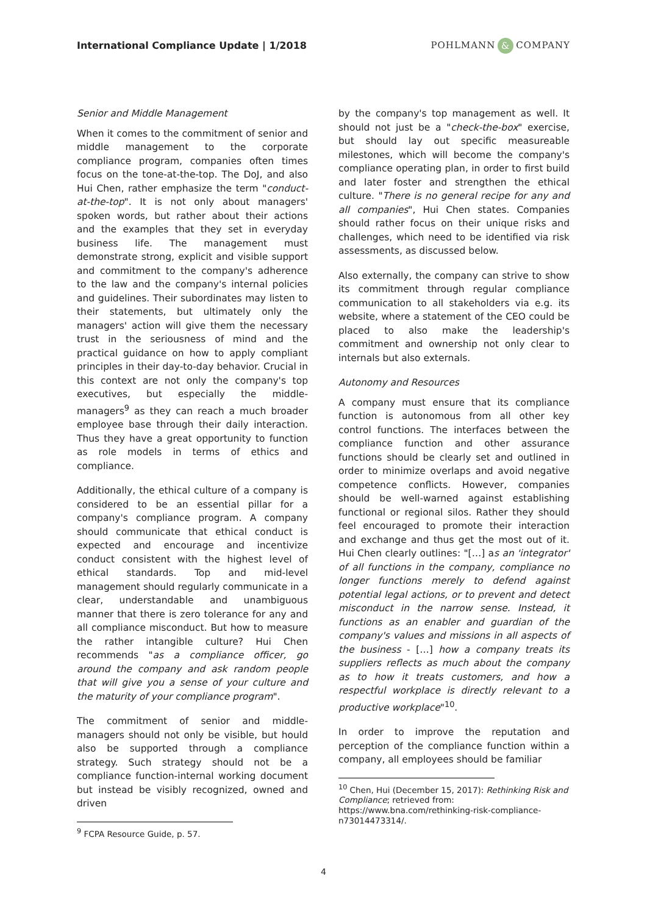International Compliance Update | 1/2018
POHLMANN & COMPANY
Senior and Middle Management
When it comes to the commitment of senior and middle management to the corporate compliance program, companies often times focus on the tone-at-the-top. The DoJ, and also Hui Chen, rather emphasize the term "conduct-at-the-top". It is not only about managers' spoken words, but rather about their actions and the examples that they set in everyday business life. The management must demonstrate strong, explicit and visible support and commitment to the company's adherence to the law and the company's internal policies and guidelines. Their subordinates may listen to their statements, but ultimately only the managers' action will give them the necessary trust in the seriousness of mind and the practical guidance on how to apply compliant principles in their day-to-day behavior. Crucial in this context are not only the company's top executives, but especially the middle-managers<sup>9</sup> as they can reach a much broader employee base through their daily interaction. Thus they have a great opportunity to function as role models in terms of ethics and compliance.
Additionally, the ethical culture of a company is considered to be an essential pillar for a company's compliance program. A company should communicate that ethical conduct is expected and encourage and incentivize conduct consistent with the highest level of ethical standards. Top and mid-level management should regularly communicate in a clear, understandable and unambiguous manner that there is zero tolerance for any and all compliance misconduct. But how to measure the rather intangible culture? Hui Chen recommends "as a compliance officer, go around the company and ask random people that will give you a sense of your culture and the maturity of your compliance program".
The commitment of senior and middle-managers should not only be visible, but hould also be supported through a compliance strategy. Such strategy should not be a compliance function-internal working document but instead be visibly recognized, owned and driven
<sup>9</sup> FCPA Resource Guide, p. 57.
by the company's top management as well. It should not just be a "check-the-box" exercise, but should lay out specific measureable milestones, which will become the company's compliance operating plan, in order to first build and later foster and strengthen the ethical culture. "There is no general recipe for any and all companies", Hui Chen states. Companies should rather focus on their unique risks and challenges, which need to be identified via risk assessments, as discussed below.
Also externally, the company can strive to show its commitment through regular compliance communication to all stakeholders via e.g. its website, where a statement of the CEO could be placed to also make the leadership's commitment and ownership not only clear to internals but also externals.
Autonomy and Resources
A company must ensure that its compliance function is autonomous from all other key control functions. The interfaces between the compliance function and other assurance functions should be clearly set and outlined in order to minimize overlaps and avoid negative competence conflicts. However, companies should be well-warned against establishing functional or regional silos. Rather they should feel encouraged to promote their interaction and exchange and thus get the most out of it. Hui Chen clearly outlines: "[…] as an 'integrator' of all functions in the company, compliance no longer functions merely to defend against potential legal actions, or to prevent and detect misconduct in the narrow sense. Instead, it functions as an enabler and guardian of the company's values and missions in all aspects of the business - […] how a company treats its suppliers reflects as much about the company as to how it treats customers, and how a respectful workplace is directly relevant to a productive workplace"<sup>10</sup>.
In order to improve the reputation and perception of the compliance function within a company, all employees should be familiar
<sup>10</sup> Chen, Hui (December 15, 2017): Rethinking Risk and Compliance; retrieved from: https://www.bna.com/rethinking-risk-compliance-n73014473314/.
4